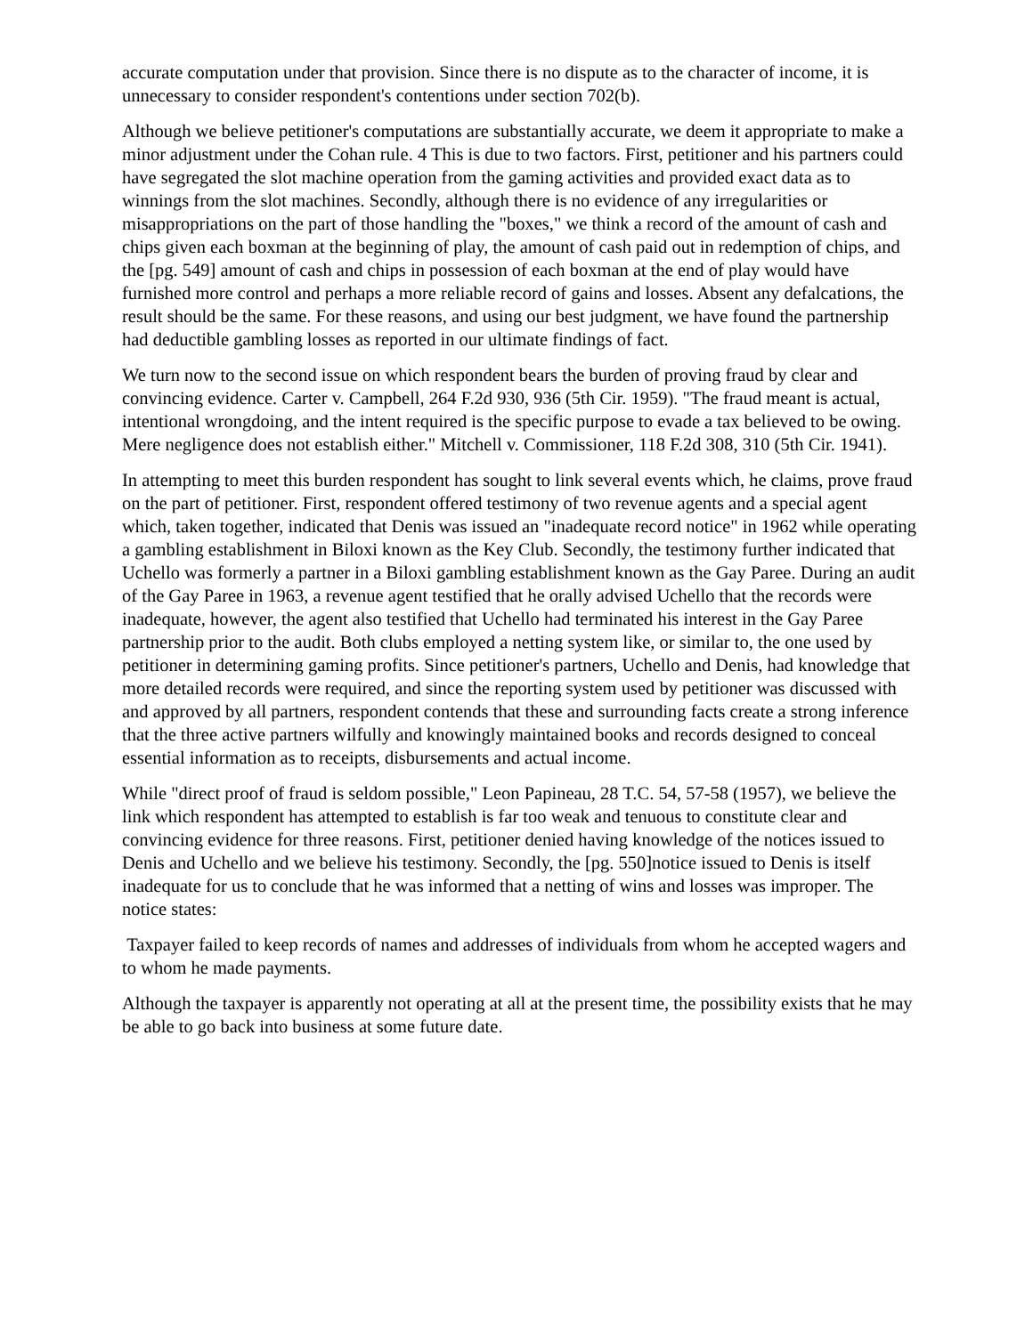accurate computation under that provision. Since there is no dispute as to the character of income, it is unnecessary to consider respondent's contentions under section 702(b).
Although we believe petitioner's computations are substantially accurate, we deem it appropriate to make a minor adjustment under the Cohan rule. 4 This is due to two factors. First, petitioner and his partners could have segregated the slot machine operation from the gaming activities and provided exact data as to winnings from the slot machines. Secondly, although there is no evidence of any irregularities or misappropriations on the part of those handling the "boxes," we think a record of the amount of cash and chips given each boxman at the beginning of play, the amount of cash paid out in redemption of chips, and the [pg. 549] amount of cash and chips in possession of each boxman at the end of play would have furnished more control and perhaps a more reliable record of gains and losses. Absent any defalcations, the result should be the same. For these reasons, and using our best judgment, we have found the partnership had deductible gambling losses as reported in our ultimate findings of fact.
We turn now to the second issue on which respondent bears the burden of proving fraud by clear and convincing evidence. Carter v. Campbell, 264 F.2d 930, 936 (5th Cir. 1959). "The fraud meant is actual, intentional wrongdoing, and the intent required is the specific purpose to evade a tax believed to be owing. Mere negligence does not establish either." Mitchell v. Commissioner, 118 F.2d 308, 310 (5th Cir. 1941).
In attempting to meet this burden respondent has sought to link several events which, he claims, prove fraud on the part of petitioner. First, respondent offered testimony of two revenue agents and a special agent which, taken together, indicated that Denis was issued an "inadequate record notice" in 1962 while operating a gambling establishment in Biloxi known as the Key Club. Secondly, the testimony further indicated that Uchello was formerly a partner in a Biloxi gambling establishment known as the Gay Paree. During an audit of the Gay Paree in 1963, a revenue agent testified that he orally advised Uchello that the records were inadequate, however, the agent also testified that Uchello had terminated his interest in the Gay Paree partnership prior to the audit. Both clubs employed a netting system like, or similar to, the one used by petitioner in determining gaming profits. Since petitioner's partners, Uchello and Denis, had knowledge that more detailed records were required, and since the reporting system used by petitioner was discussed with and approved by all partners, respondent contends that these and surrounding facts create a strong inference that the three active partners wilfully and knowingly maintained books and records designed to conceal essential information as to receipts, disbursements and actual income.
While "direct proof of fraud is seldom possible," Leon Papineau, 28 T.C. 54, 57-58 (1957), we believe the link which respondent has attempted to establish is far too weak and tenuous to constitute clear and convincing evidence for three reasons. First, petitioner denied having knowledge of the notices issued to Denis and Uchello and we believe his testimony. Secondly, the [pg. 550]notice issued to Denis is itself inadequate for us to conclude that he was informed that a netting of wins and losses was improper. The notice states:
Taxpayer failed to keep records of names and addresses of individuals from whom he accepted wagers and to whom he made payments.
Although the taxpayer is apparently not operating at all at the present time, the possibility exists that he may be able to go back into business at some future date.